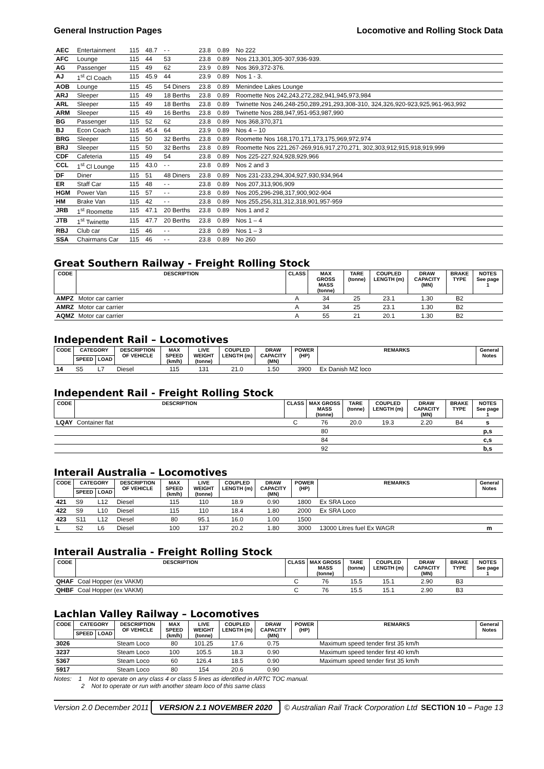General Instruction Pages Locomotive and Rolling Stock Data
| AEC | Entertainment | 115 | 48.7 | - - | 23.8 | 0.89 | No 222 |
| AFC | Lounge | 115 | 44 | 53 | 23.8 | 0.89 | Nos 213,301,305-307,936-939. |
| AG | Passenger | 115 | 49 | 62 | 23.9 | 0.89 | Nos 369,372-376. |
| AJ | 1<sup>st</sup> Cl Coach | 115 | 45.9 | 44 | 23.9 | 0.89 | Nos 1 - 3. |
| AOB | Lounge | 115 | 45 | 54 Diners | 23.8 | 0.89 | Menindee Lakes Lounge |
| ARJ | Sleeper | 115 | 49 | 18 Berths | 23.8 | 0.89 | Roomette Nos 242,243,272,282,941,945,973,984 |
| ARL | Sleeper | 115 | 49 | 18 Berths | 23.8 | 0.89 | Twinette Nos 246,248-250,289,291,293,308-310, 324,326,920-923,925,961-963,992 |
| ARM | Sleeper | 115 | 49 | 16 Berths | 23.8 | 0.89 | Twinette Nos 288,947,951-953,987,990 |
| BG | Passenger | 115 | 52 | 62 | 23.8 | 0.89 | Nos 368,370,371 |
| BJ | Econ Coach | 115 | 45.4 | 64 | 23.9 | 0.89 | Nos 4 – 10 |
| BRG | Sleeper | 115 | 50 | 32 Berths | 23.8 | 0.89 | Roomette Nos 168,170,171,173,175,969,972,974 |
| BRJ | Sleeper | 115 | 50 | 32 Berths | 23.8 | 0.89 | Roomette Nos 221,267-269,916,917,270,271, 302,303,912,915,918,919,999 |
| CDF | Cafeteria | 115 | 49 | 54 | 23.8 | 0.89 | Nos 225-227,924,928,929,966 |
| CCL | 1<sup>st</sup> Cl Lounge | 115 | 43.0 | - - | 23.8 | 0.89 | Nos 2 and 3 |
| DF | Diner | 115 | 51 | 48 Diners | 23.8 | 0.89 | Nos 231-233,294,304,927,930,934,964 |
| ER | Staff Car | 115 | 48 | - - | 23.8 | 0.89 | Nos 207,313,906,909 |
| HGM | Power Van | 115 | 57 | - - | 23.8 | 0.89 | Nos 205,296-298,317,900,902-904 |
| HM | Brake Van | 115 | 42 | - - | 23.8 | 0.89 | Nos 255,256,311,312,318,901,957-959 |
| JRB | 1<sup>st</sup> Roomette | 115 | 47.1 | 20 Berths | 23.8 | 0.89 | Nos 1 and 2 |
| JTB | 1<sup>st</sup> Twinette | 115 | 47.7 | 20 Berths | 23.8 | 0.89 | Nos 1 – 4 |
| RBJ | Club car | 115 | 46 | - - | 23.8 | 0.89 | Nos 1 – 3 |
| SSA | Chairmans Car | 115 | 46 | - - | 23.8 | 0.89 | No 260 |
Great Southern Railway - Freight Rolling Stock
| CODE | DESCRIPTION | CLASS | MAX GROSS MASS (tonne) | TARE (tonne) | COUPLED LENGTH (m) | DRAW CAPACITY (MN) | BRAKE TYPE | NOTES See page 1 |
| --- | --- | --- | --- | --- | --- | --- | --- | --- |
| AMPZ | Motor car carrier | A | 34 | 25 | 23.1 | 1.30 | B2 | |
| AMRZ | Motor car carrier | A | 34 | 25 | 23.1 | 1.30 | B2 | |
| AQMZ | Motor car carrier | A | 55 | 21 | 20.1 | 1.30 | B2 | |
Independent Rail – Locomotives
| CODE | CATEGORY | | DESCRIPTION OF VEHICLE | MAX SPEED (km/h) | LIVE WEIGHT (tonne) | COUPLED LENGTH (m) | DRAW CAPACITY (MN) | POWER (HP) | REMARKS | General Notes |
| --- | --- | --- | --- | --- | --- | --- | --- | --- | --- | --- |
| | SPEED | LOAD | | | | | | | | |
| 14 | S5 | L7 | Diesel | 115 | 131 | 21.0 | 1.50 | 3900 | Ex Danish MZ loco | |
Independent Rail - Freight Rolling Stock
| CODE | DESCRIPTION | CLASS | MAX GROSS MASS (tonne) | TARE (tonne) | COUPLED LENGTH (m) | DRAW CAPACITY (MN) | BRAKE TYPE | NOTES See page 1 |
| --- | --- | --- | --- | --- | --- | --- | --- | --- |
| LQAY | Container flat | C | 76 | 20.0 | 19.3 | 2.20 | B4 | s |
| | | | 80 | | | | | p,s |
| | | | 84 | | | | | c,s |
| | | | 92 | | | | | b,s |
Interail Australia – Locomotives
| CODE | CATEGORY | | DESCRIPTION OF VEHICLE | MAX SPEED (km/h) | LIVE WEIGHT (tonne) | COUPLED LENGTH (m) | DRAW CAPACITY (MN) | POWER (HP) | REMARKS | General Notes |
| --- | --- | --- | --- | --- | --- | --- | --- | --- | --- | --- |
| | SPEED | LOAD | | | | | | | | |
| 421 | S9 | L12 | Diesel | 115 | 110 | 18.9 | 0.90 | 1800 | Ex SRA Loco | |
| 422 | S9 | L10 | Diesel | 115 | 110 | 18.4 | 1.80 | 2000 | Ex SRA Loco | |
| 423 | S11 | L12 | Diesel | 80 | 95.1 | 16.0 | 1.00 | 1500 | | |
| L | S2 | L6 | Diesel | 100 | 137 | 20.2 | 1.80 | 3000 | 13000 Litres fuel Ex WAGR | m |
Interail Australia - Freight Rolling Stock
| CODE | DESCRIPTION | CLASS | MAX GROSS MASS (tonne) | TARE (tonne) | COUPLED LENGTH (m) | DRAW CAPACITY (MN) | BRAKE TYPE | NOTES See page 1 |
| --- | --- | --- | --- | --- | --- | --- | --- | --- |
| QHAF | Coal Hopper (ex VAKM) | C | 76 | 15.5 | 15.1 | 2.90 | B3 | |
| QHBF | Coal Hopper (ex VAKM) | C | 76 | 15.5 | 15.1 | 2.90 | B3 | |
Lachlan Valley Railway – Locomotives
| CODE | CATEGORY | | DESCRIPTION OF VEHICLE | MAX SPEED (km/h) | LIVE WEIGHT (tonne) | COUPLED LENGTH (m) | DRAW CAPACITY (MN) | POWER (HP) | REMARKS | General Notes |
| --- | --- | --- | --- | --- | --- | --- | --- | --- | --- | --- |
| | SPEED | LOAD | | | | | | | | |
| 3026 | | | Steam Loco | 80 | 101.25 | 17.6 | 0.75 | | Maximum speed tender first 35 km/h | |
| 3237 | | | Steam Loco | 100 | 105.5 | 18.3 | 0.90 | | Maximum speed tender first 40 km/h | |
| 5367 | | | Steam Loco | 60 | 126.4 | 18.5 | 0.90 | | Maximum speed tender first 35 km/h | |
| 5917 | | | Steam Loco | 80 | 154 | 20.6 | 0.90 | | | |
Notes: 1 Not to operate on any class 4 or class 5 lines as identified in ARTC TOC manual.
2 Not to operate or run with another steam loco of this same class
Version 2.0 December 2011 VERSION 2.1 NOVEMBER 2020 © Australian Rail Track Corporation Ltd SECTION 10 – Page 13